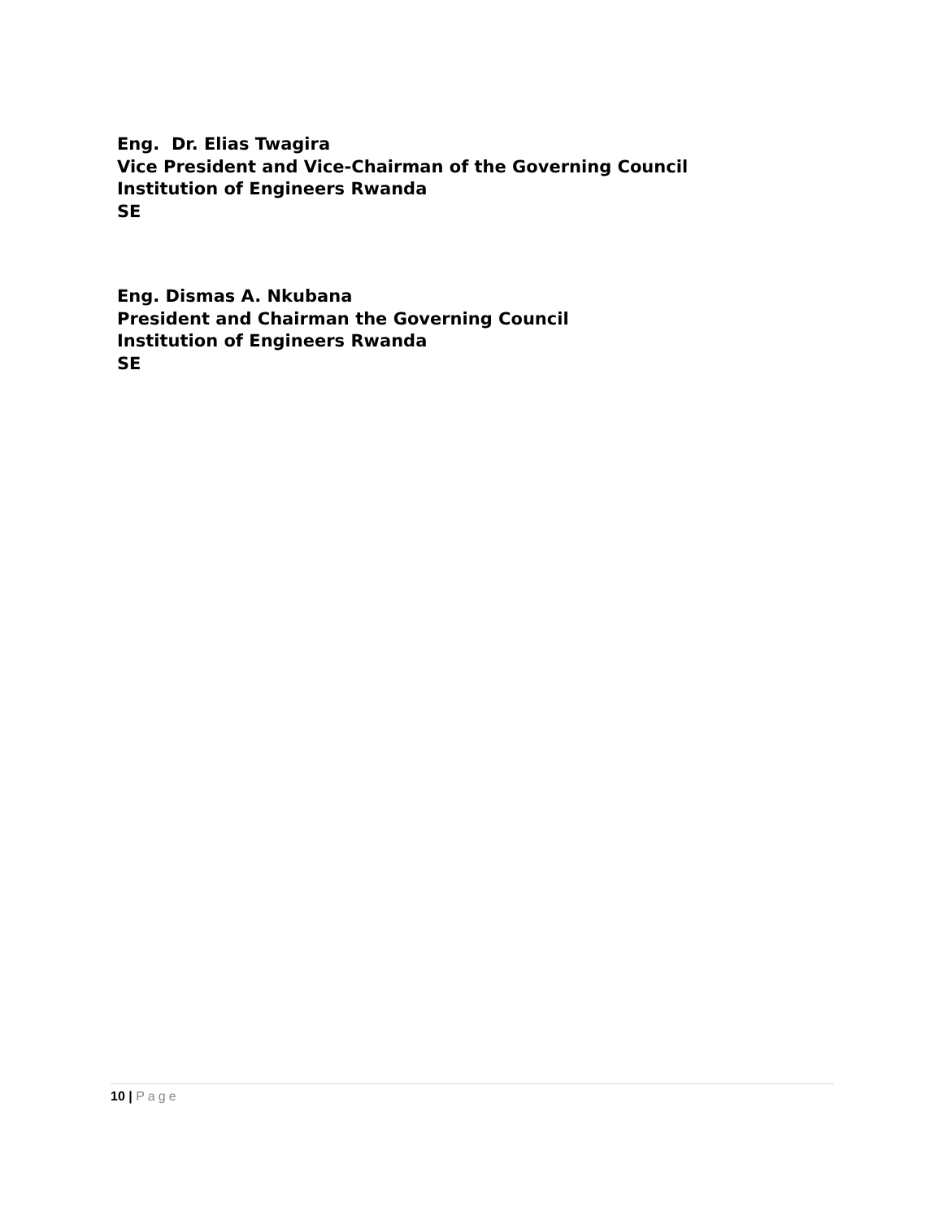Eng. Dr. Elias Twagira
Vice President and Vice-Chairman of the Governing Council
Institution of Engineers Rwanda
SE
Eng. Dismas A. Nkubana
President and Chairman the Governing Council
Institution of Engineers Rwanda
SE
10 | Page